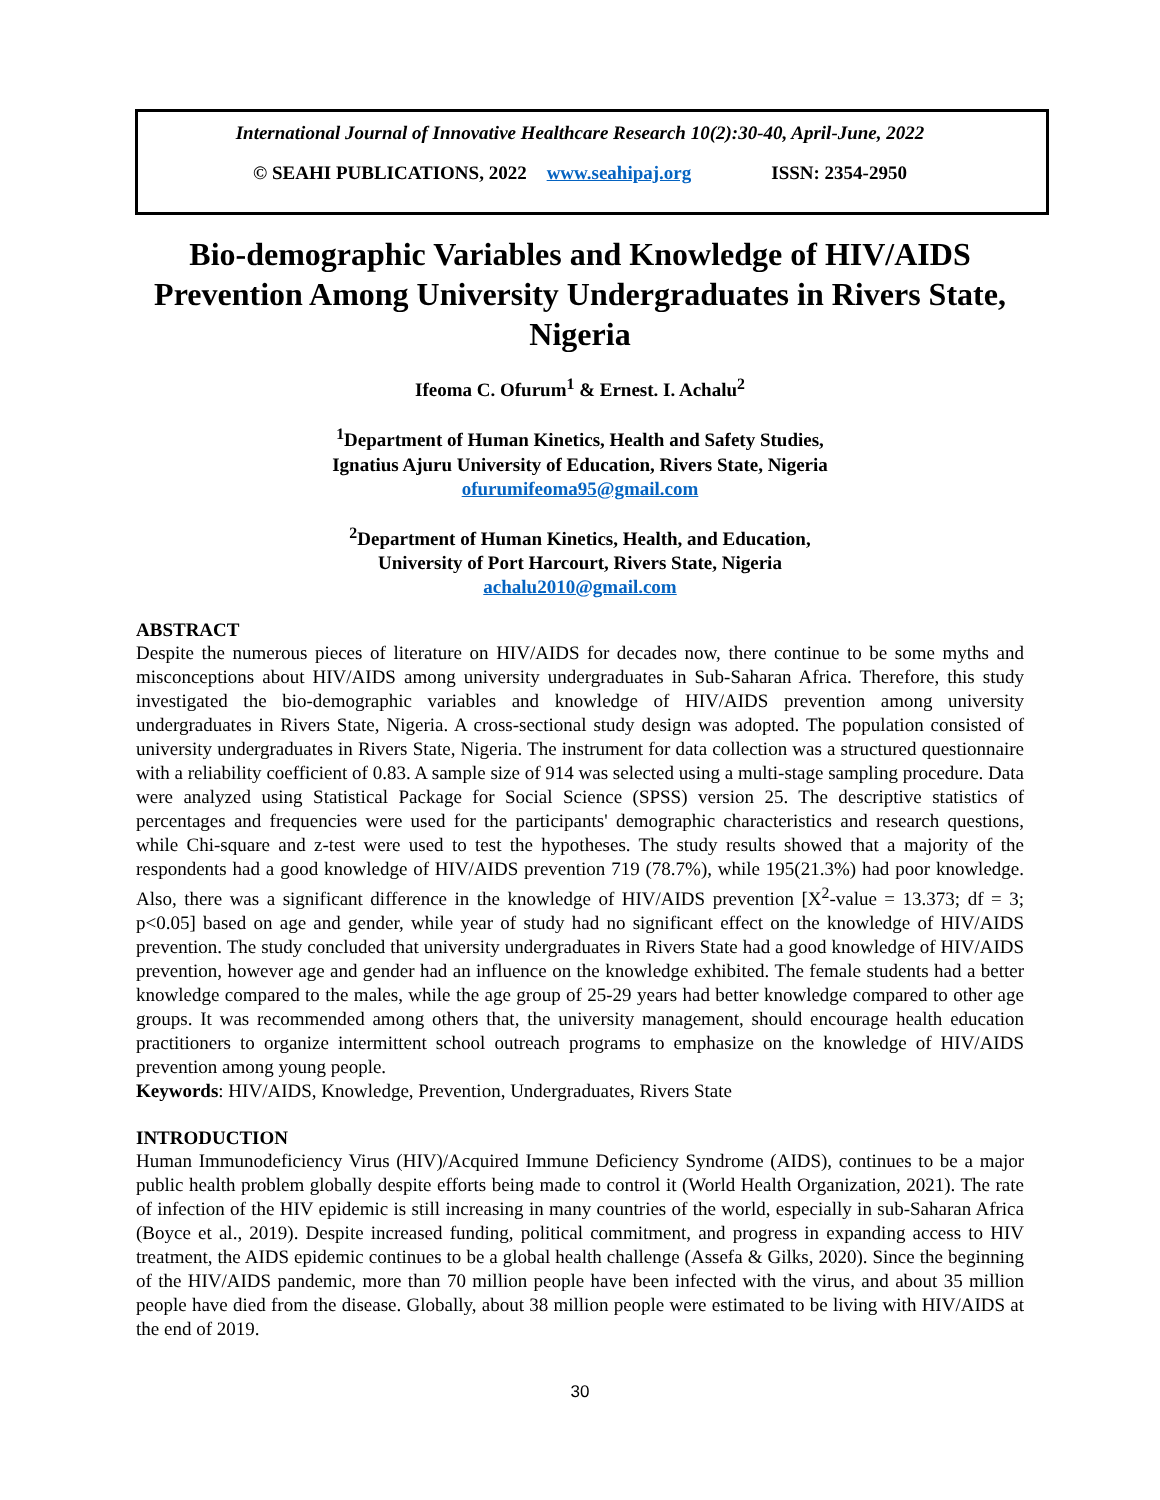International Journal of Innovative Healthcare Research 10(2):30-40, April-June, 2022
© SEAHI PUBLICATIONS, 2022 www.seahipaj.org ISSN: 2354-2950
Bio-demographic Variables and Knowledge of HIV/AIDS Prevention Among University Undergraduates in Rivers State, Nigeria
Ifeoma C. Ofurum<sup>1</sup> & Ernest. I. Achalu<sup>2</sup>
<sup>1</sup> Department of Human Kinetics, Health and Safety Studies,
Ignatius Ajuru University of Education, Rivers State, Nigeria
ofurumifeoma95@gmail.com
<sup>2</sup> Department of Human Kinetics, Health, and Education,
University of Port Harcourt, Rivers State, Nigeria
achalu2010@gmail.com
ABSTRACT
Despite the numerous pieces of literature on HIV/AIDS for decades now, there continue to be some myths and misconceptions about HIV/AIDS among university undergraduates in Sub-Saharan Africa. Therefore, this study investigated the bio-demographic variables and knowledge of HIV/AIDS prevention among university undergraduates in Rivers State, Nigeria. A cross-sectional study design was adopted. The population consisted of university undergraduates in Rivers State, Nigeria. The instrument for data collection was a structured questionnaire with a reliability coefficient of 0.83. A sample size of 914 was selected using a multi-stage sampling procedure. Data were analyzed using Statistical Package for Social Science (SPSS) version 25. The descriptive statistics of percentages and frequencies were used for the participants' demographic characteristics and research questions, while Chi-square and z-test were used to test the hypotheses. The study results showed that a majority of the respondents had a good knowledge of HIV/AIDS prevention 719 (78.7%), while 195(21.3%) had poor knowledge. Also, there was a significant difference in the knowledge of HIV/AIDS prevention [X<sup>2</sup>-value = 13.373; df = 3; p<0.05] based on age and gender, while year of study had no significant effect on the knowledge of HIV/AIDS prevention. The study concluded that university undergraduates in Rivers State had a good knowledge of HIV/AIDS prevention, however age and gender had an influence on the knowledge exhibited. The female students had a better knowledge compared to the males, while the age group of 25-29 years had better knowledge compared to other age groups. It was recommended among others that, the university management, should encourage health education practitioners to organize intermittent school outreach programs to emphasize on the knowledge of HIV/AIDS prevention among young people.
Keywords: HIV/AIDS, Knowledge, Prevention, Undergraduates, Rivers State
INTRODUCTION
Human Immunodeficiency Virus (HIV)/Acquired Immune Deficiency Syndrome (AIDS), continues to be a major public health problem globally despite efforts being made to control it (World Health Organization, 2021). The rate of infection of the HIV epidemic is still increasing in many countries of the world, especially in sub-Saharan Africa (Boyce et al., 2019). Despite increased funding, political commitment, and progress in expanding access to HIV treatment, the AIDS epidemic continues to be a global health challenge (Assefa & Gilks, 2020). Since the beginning of the HIV/AIDS pandemic, more than 70 million people have been infected with the virus, and about 35 million people have died from the disease. Globally, about 38 million people were estimated to be living with HIV/AIDS at the end of 2019.
30